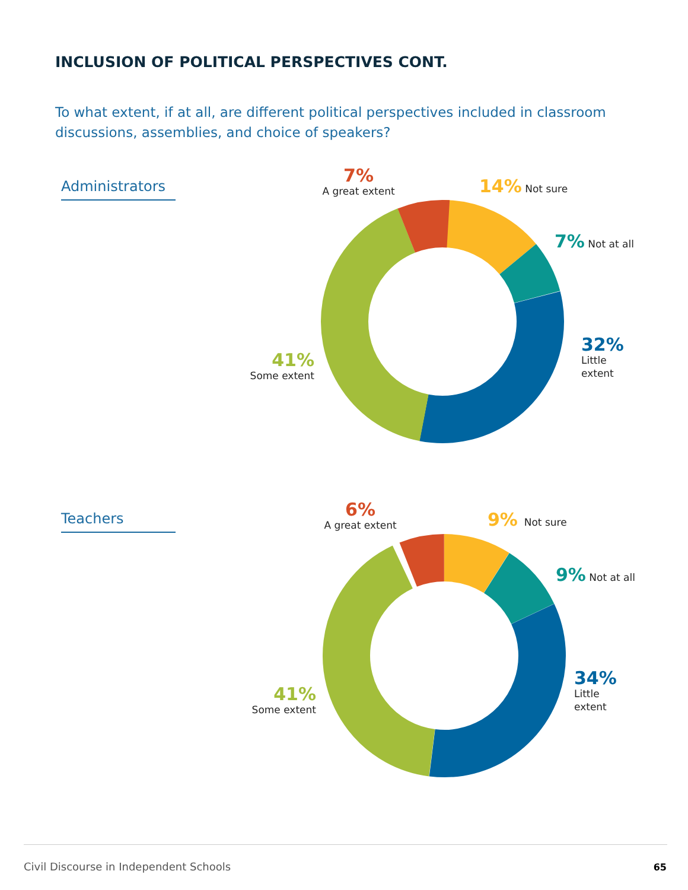INCLUSION OF POLITICAL PERSPECTIVES CONT.
To what extent, if at all, are different political perspectives included in classroom discussions, assemblies, and choice of speakers?
Administrators
7%
A great extent
14% Not sure
7% Not at all
32%
Little
extent
41%
Some extent
Teachers
6%
A great extent
9% Not sure
9% Not at all
34%
Little
extent
41%
Some extent
Civil Discourse in Independent Schools
65